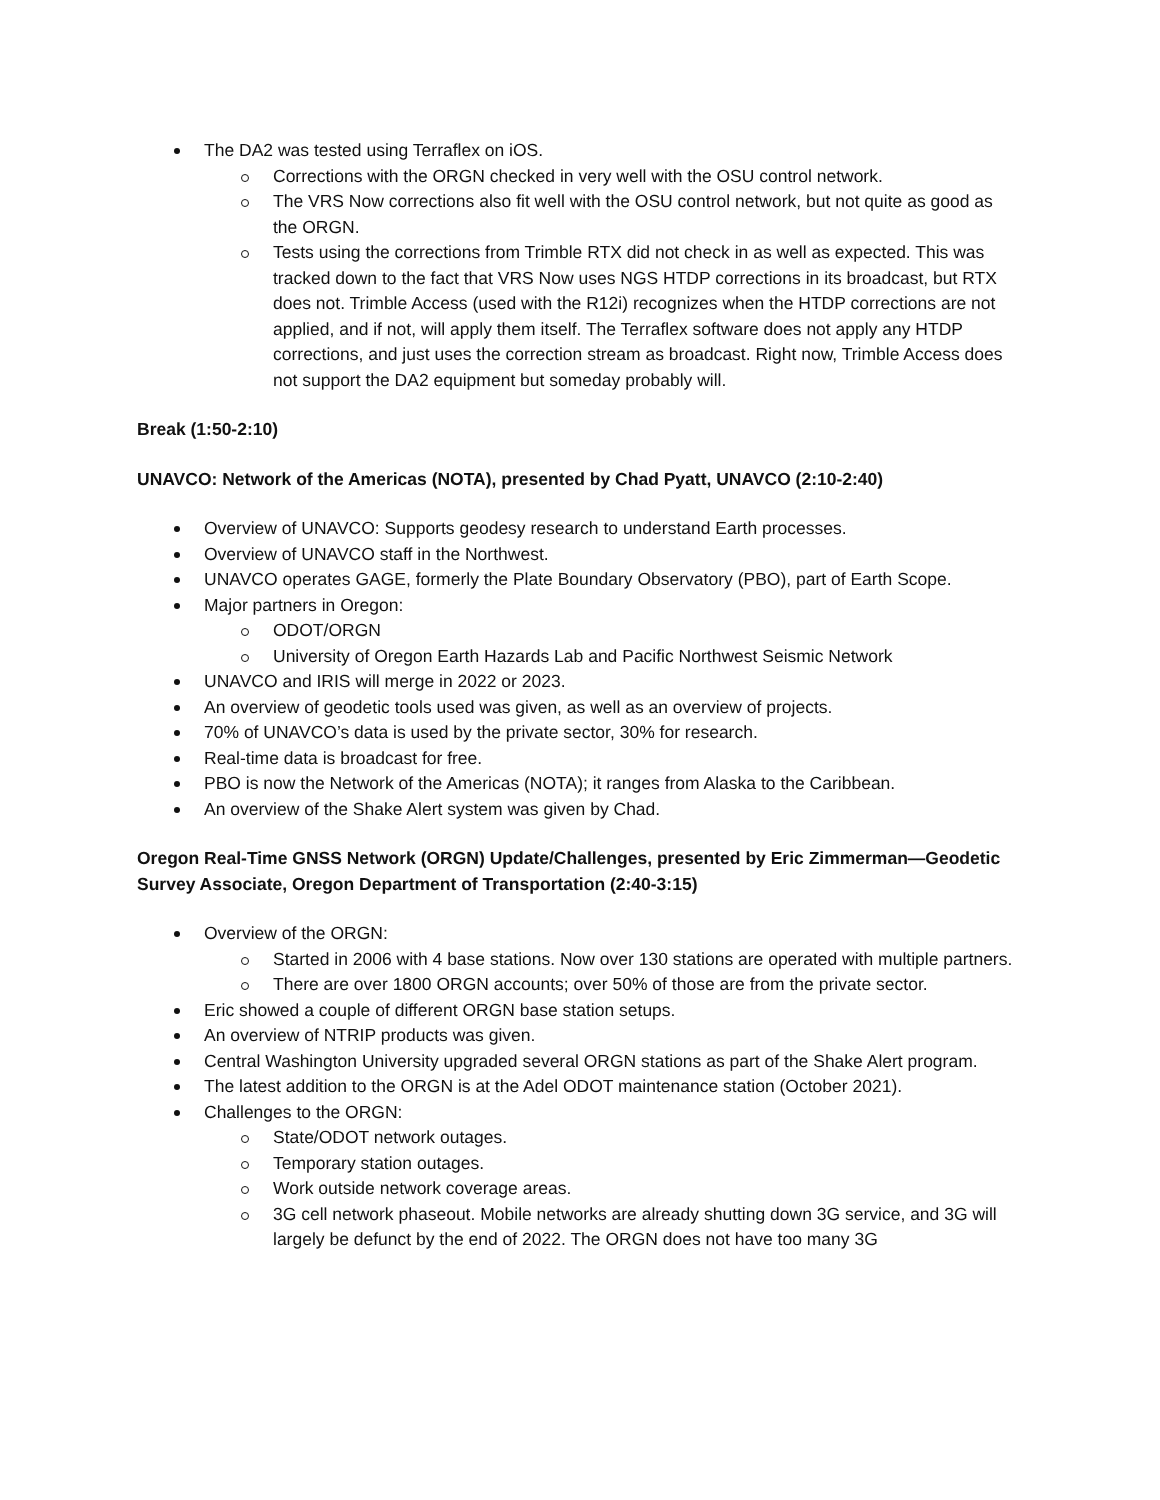The DA2 was tested using Terraflex on iOS.
Corrections with the ORGN checked in very well with the OSU control network.
The VRS Now corrections also fit well with the OSU control network, but not quite as good as the ORGN.
Tests using the corrections from Trimble RTX did not check in as well as expected. This was tracked down to the fact that VRS Now uses NGS HTDP corrections in its broadcast, but RTX does not. Trimble Access (used with the R12i) recognizes when the HTDP corrections are not applied, and if not, will apply them itself. The Terraflex software does not apply any HTDP corrections, and just uses the correction stream as broadcast. Right now, Trimble Access does not support the DA2 equipment but someday probably will.
Break (1:50-2:10)
UNAVCO: Network of the Americas (NOTA), presented by Chad Pyatt, UNAVCO (2:10-2:40)
Overview of UNAVCO: Supports geodesy research to understand Earth processes.
Overview of UNAVCO staff in the Northwest.
UNAVCO operates GAGE, formerly the Plate Boundary Observatory (PBO), part of Earth Scope.
Major partners in Oregon:
ODOT/ORGN
University of Oregon Earth Hazards Lab and Pacific Northwest Seismic Network
UNAVCO and IRIS will merge in 2022 or 2023.
An overview of geodetic tools used was given, as well as an overview of projects.
70% of UNAVCO’s data is used by the private sector, 30% for research.
Real-time data is broadcast for free.
PBO is now the Network of the Americas (NOTA); it ranges from Alaska to the Caribbean.
An overview of the Shake Alert system was given by Chad.
Oregon Real-Time GNSS Network (ORGN) Update/Challenges, presented by Eric Zimmerman—Geodetic Survey Associate, Oregon Department of Transportation (2:40-3:15)
Overview of the ORGN:
Started in 2006 with 4 base stations. Now over 130 stations are operated with multiple partners.
There are over 1800 ORGN accounts; over 50% of those are from the private sector.
Eric showed a couple of different ORGN base station setups.
An overview of NTRIP products was given.
Central Washington University upgraded several ORGN stations as part of the Shake Alert program.
The latest addition to the ORGN is at the Adel ODOT maintenance station (October 2021).
Challenges to the ORGN:
State/ODOT network outages.
Temporary station outages.
Work outside network coverage areas.
3G cell network phaseout. Mobile networks are already shutting down 3G service, and 3G will largely be defunct by the end of 2022. The ORGN does not have too many 3G